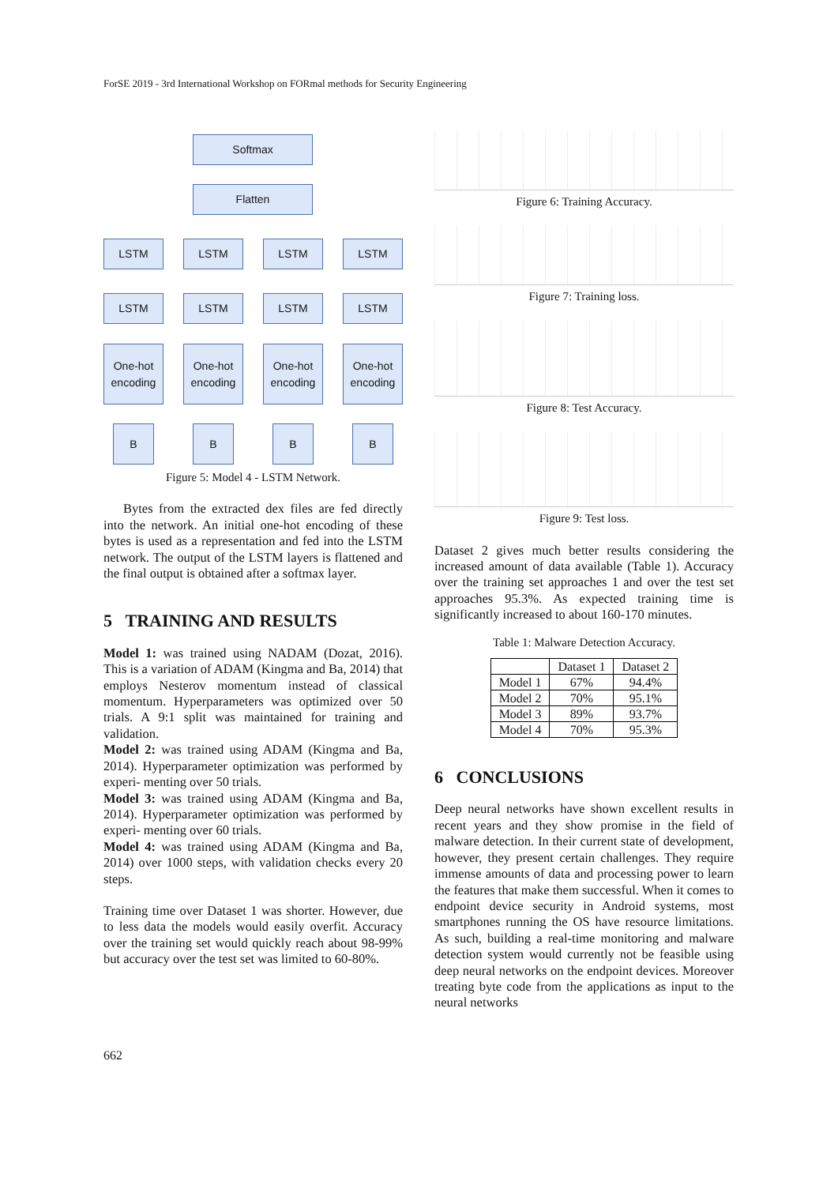ForSE 2019 - 3rd International Workshop on FORmal methods for Security Engineering
Softmax
Flatten
LSTM LSTM LSTM LSTM
LSTM LSTM LSTM LSTM
One-hot encoding
One-hot encoding
One-hot encoding
One-hot encoding
B B B B
Figure 5: Model 4 - LSTM Network.
Bytes from the extracted dex files are fed directly into the network. An initial one-hot encoding of these bytes is used as a representation and fed into the LSTM network. The output of the LSTM layers is flattened and the final output is obtained after a softmax layer.
5 TRAINING AND RESULTS
Model 1: was trained using NADAM (Dozat, 2016). This is a variation of ADAM (Kingma and Ba, 2014) that employs Nesterov momentum instead of classical momentum. Hyperparameters was optimized over 50 trials. A 9:1 split was maintained for training and validation.
Model 2: was trained using ADAM (Kingma and Ba, 2014). Hyperparameter optimization was performed by experi- menting over 50 trials.
Model 3: was trained using ADAM (Kingma and Ba, 2014). Hyperparameter optimization was performed by experi- menting over 60 trials.
Model 4: was trained using ADAM (Kingma and Ba, 2014) over 1000 steps, with validation checks every 20 steps.
Training time over Dataset 1 was shorter. However, due to less data the models would easily overfit. Accuracy over the training set would quickly reach about 98-99% but accuracy over the test set was limited to 60-80%.
Figure 6: Training Accuracy.
Figure 7: Training loss.
Figure 8: Test Accuracy.
Figure 9: Test loss.
Dataset 2 gives much better results considering the increased amount of data available (Table 1). Accuracy over the training set approaches 1 and over the test set approaches 95.3%. As expected training time is significantly increased to about 160-170 minutes.
Table 1: Malware Detection Accuracy.
| | Dataset 1 | Dataset 2 |
| --- | --- | --- |
| Model 1 | 67% | 94.4% |
| Model 2 | 70% | 95.1% |
| Model 3 | 89% | 93.7% |
| Model 4 | 70% | 95.3% |
6 CONCLUSIONS
Deep neural networks have shown excellent results in recent years and they show promise in the field of malware detection. In their current state of development, however, they present certain challenges. They require immense amounts of data and processing power to learn the features that make them successful. When it comes to endpoint device security in Android systems, most smartphones running the OS have resource limitations. As such, building a real-time monitoring and malware detection system would currently not be feasible using deep neural networks on the endpoint devices. Moreover treating byte code from the applications as input to the neural networks
662